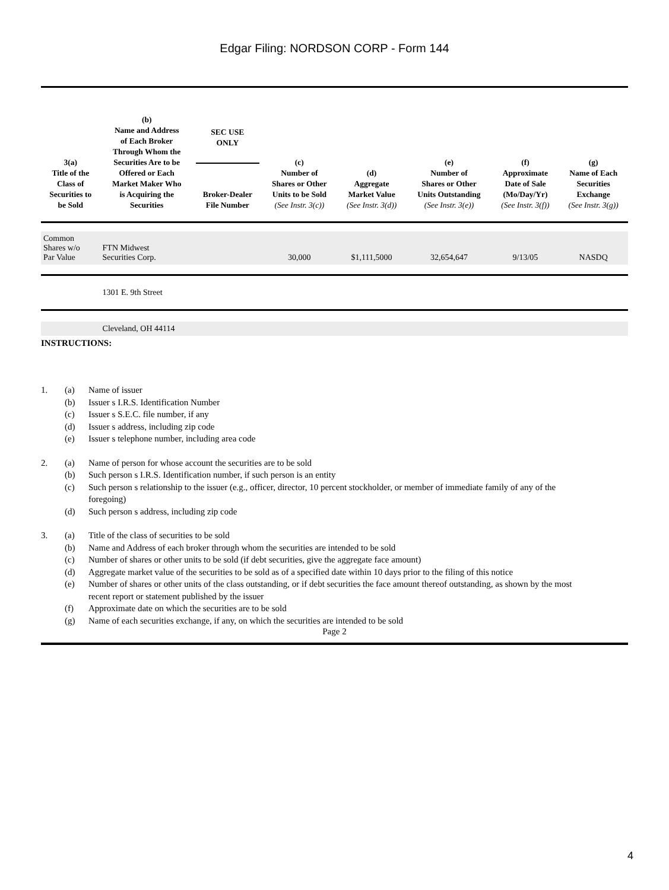Edgar Filing: NORDSON CORP - Form 144
| 3(a) Title of the Class of Securities to be Sold | (b) Name and Address of Each Broker Through Whom the Securities Are to be Offered or Each Market Maker Who is Acquiring the Securities | SEC USE ONLY Broker-Dealer File Number | (c) Number of Shares or Other Units to be Sold (See Instr. 3(c)) | (d) Aggregate Market Value (See Instr. 3(d)) | (e) Number of Shares or Other Units Outstanding (See Instr. 3(e)) | (f) Approximate Date of Sale (Mo/Day/Yr) (See Instr. 3(f)) | (g) Name of Each Securities Exchange (See Instr. 3(g)) |
| --- | --- | --- | --- | --- | --- | --- | --- |
| Common Shares w/o Par Value | FTN Midwest Securities Corp. | | 30,000 | $1,111,5000 | 32,654,647 | 9/13/05 | NASDQ |
| | 1301 E. 9th Street | | | | | | |
| | Cleveland, OH 44114 | | | | | | |
INSTRUCTIONS:
1. (a) Name of issuer
(b) Issuer s I.R.S. Identification Number
(c) Issuer s S.E.C. file number, if any
(d) Issuer s address, including zip code
(e) Issuer s telephone number, including area code
2. (a) Name of person for whose account the securities are to be sold
(b) Such person s I.R.S. Identification number, if such person is an entity
(c) Such person s relationship to the issuer (e.g., officer, director, 10 percent stockholder, or member of immediate family of any of the foregoing)
(d) Such person s address, including zip code
3. (a) Title of the class of securities to be sold
(b) Name and Address of each broker through whom the securities are intended to be sold
(c) Number of shares or other units to be sold (if debt securities, give the aggregate face amount)
(d) Aggregate market value of the securities to be sold as of a specified date within 10 days prior to the filing of this notice
(e) Number of shares or other units of the class outstanding, or if debt securities the face amount thereof outstanding, as shown by the most recent report or statement published by the issuer
(f) Approximate date on which the securities are to be sold
(g) Name of each securities exchange, if any, on which the securities are intended to be sold
Page 2
4